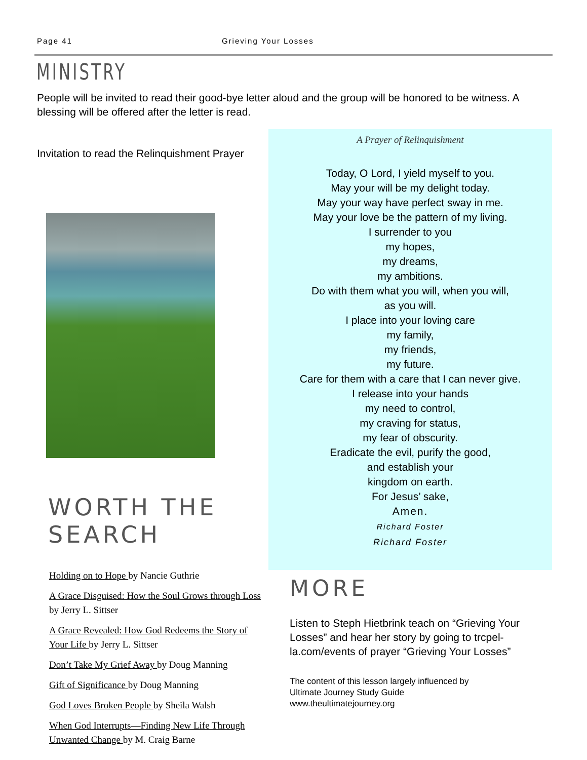Page 41 Grieving Your Losses
MINISTRY
People will be invited to read their good-bye letter aloud and the group will be honored to be witness. A blessing will be offered after the letter is read.
Invitation to read the Relinquishment Prayer
WORTH THE SEARCH
Holding on to Hope by Nancie Guthrie
A Grace Disguised: How the Soul Grows through Loss by Jerry L. Sittser
A Grace Revealed: How God Redeems the Story of Your Life by Jerry L. Sittser
Don’t Take My Grief Away by Doug Manning
Gift of Significance by Doug Manning
God Loves Broken People by Sheila Walsh
When God Interrupts—Finding New Life Through Unwanted Change by M. Craig Barne
A Prayer of Relinquishment
Today, O Lord, I yield myself to you.
May your will be my delight today.
May your way have perfect sway in me.
May your love be the pattern of my living.
I surrender to you
my hopes,
my dreams,
my ambitions.
Do with them what you will, when you will,
as you will.
I place into your loving care
my family,
my friends,
my future.
Care for them with a care that I can never give.
I release into your hands
my need to control,
my craving for status,
my fear of obscurity.
Eradicate the evil, purify the good,
and establish your
kingdom on earth.
For Jesus’ sake,
Amen.
Richard Foster
Richard Foster
MORE
Listen to Steph Hietbrink teach on “Grieving Your Losses” and hear her story by going to trcpel-la.com/events of prayer “Grieving Your Losses”
The content of this lesson largely influenced by
Ultimate Journey Study Guide
www.theultimatejourney.org